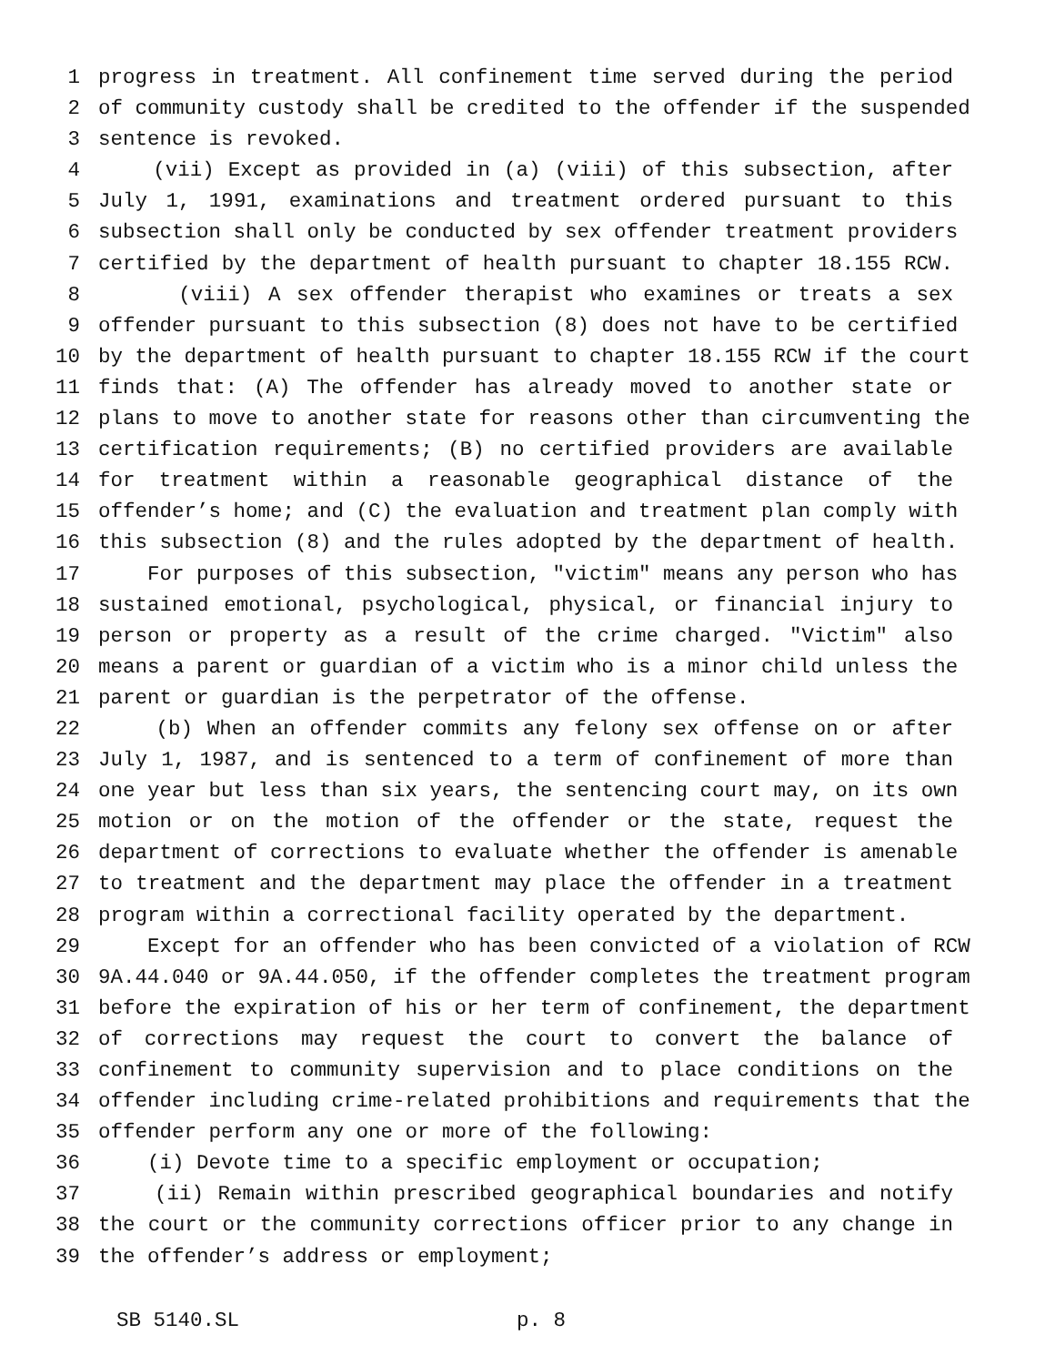1 progress in treatment. All confinement time served during the period
2 of community custody shall be credited to the offender if the suspended
3 sentence is revoked.
4 (vii) Except as provided in (a) (viii) of this subsection, after
5 July 1, 1991, examinations and treatment ordered pursuant to this
6 subsection shall only be conducted by sex offender treatment providers
7 certified by the department of health pursuant to chapter 18.155 RCW.
8 (viii) A sex offender therapist who examines or treats a sex
9 offender pursuant to this subsection (8) does not have to be certified
10 by the department of health pursuant to chapter 18.155 RCW if the court
11 finds that: (A) The offender has already moved to another state or
12 plans to move to another state for reasons other than circumventing the
13 certification requirements; (B) no certified providers are available
14 for treatment within a reasonable geographical distance of the
15 offender’s home; and (C) the evaluation and treatment plan comply with
16 this subsection (8) and the rules adopted by the department of health.
17 For purposes of this subsection, "victim" means any person who has
18 sustained emotional, psychological, physical, or financial injury to
19 person or property as a result of the crime charged. "Victim" also
20 means a parent or guardian of a victim who is a minor child unless the
21 parent or guardian is the perpetrator of the offense.
22 (b) When an offender commits any felony sex offense on or after
23 July 1, 1987, and is sentenced to a term of confinement of more than
24 one year but less than six years, the sentencing court may, on its own
25 motion or on the motion of the offender or the state, request the
26 department of corrections to evaluate whether the offender is amenable
27 to treatment and the department may place the offender in a treatment
28 program within a correctional facility operated by the department.
29 Except for an offender who has been convicted of a violation of RCW
30 9A.44.040 or 9A.44.050, if the offender completes the treatment program
31 before the expiration of his or her term of confinement, the department
32 of corrections may request the court to convert the balance of
33 confinement to community supervision and to place conditions on the
34 offender including crime-related prohibitions and requirements that the
35 offender perform any one or more of the following:
36 (i) Devote time to a specific employment or occupation;
37 (ii) Remain within prescribed geographical boundaries and notify
38 the court or the community corrections officer prior to any change in
39 the offender’s address or employment;
SB 5140.SL p. 8